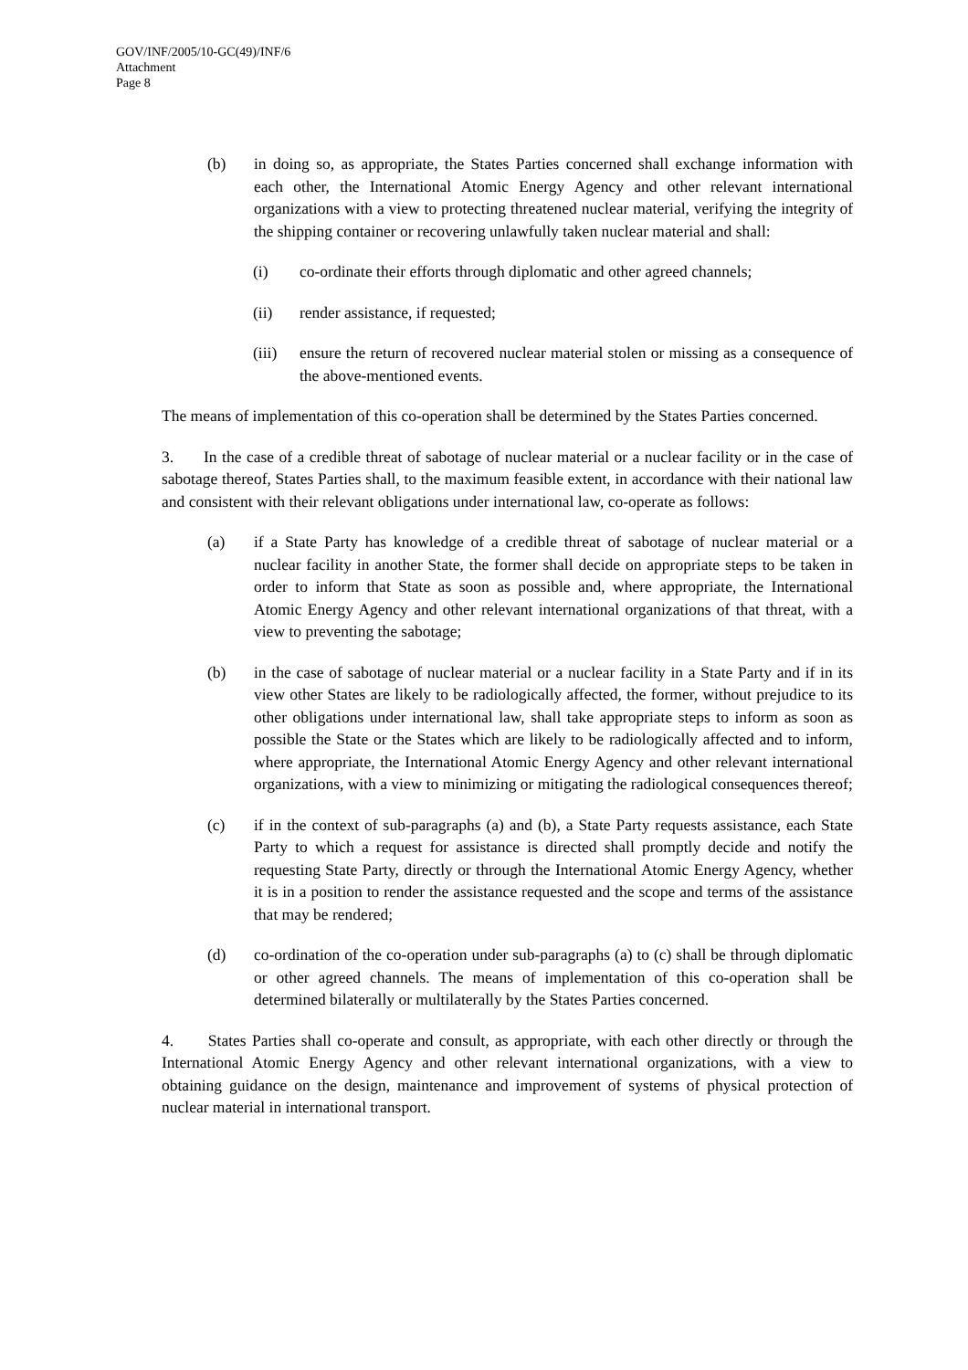GOV/INF/2005/10-GC(49)/INF/6
Attachment
Page 8
(b) in doing so, as appropriate, the States Parties concerned shall exchange information with each other, the International Atomic Energy Agency and other relevant international organizations with a view to protecting threatened nuclear material, verifying the integrity of the shipping container or recovering unlawfully taken nuclear material and shall:
(i) co-ordinate their efforts through diplomatic and other agreed channels;
(ii) render assistance, if requested;
(iii) ensure the return of recovered nuclear material stolen or missing as a consequence of the above-mentioned events.
The means of implementation of this co-operation shall be determined by the States Parties concerned.
3. In the case of a credible threat of sabotage of nuclear material or a nuclear facility or in the case of sabotage thereof, States Parties shall, to the maximum feasible extent, in accordance with their national law and consistent with their relevant obligations under international law, co-operate as follows:
(a) if a State Party has knowledge of a credible threat of sabotage of nuclear material or a nuclear facility in another State, the former shall decide on appropriate steps to be taken in order to inform that State as soon as possible and, where appropriate, the International Atomic Energy Agency and other relevant international organizations of that threat, with a view to preventing the sabotage;
(b) in the case of sabotage of nuclear material or a nuclear facility in a State Party and if in its view other States are likely to be radiologically affected, the former, without prejudice to its other obligations under international law, shall take appropriate steps to inform as soon as possible the State or the States which are likely to be radiologically affected and to inform, where appropriate, the International Atomic Energy Agency and other relevant international organizations, with a view to minimizing or mitigating the radiological consequences thereof;
(c) if in the context of sub-paragraphs (a) and (b), a State Party requests assistance, each State Party to which a request for assistance is directed shall promptly decide and notify the requesting State Party, directly or through the International Atomic Energy Agency, whether it is in a position to render the assistance requested and the scope and terms of the assistance that may be rendered;
(d) co-ordination of the co-operation under sub-paragraphs (a) to (c) shall be through diplomatic or other agreed channels. The means of implementation of this co-operation shall be determined bilaterally or multilaterally by the States Parties concerned.
4. States Parties shall co-operate and consult, as appropriate, with each other directly or through the International Atomic Energy Agency and other relevant international organizations, with a view to obtaining guidance on the design, maintenance and improvement of systems of physical protection of nuclear material in international transport.